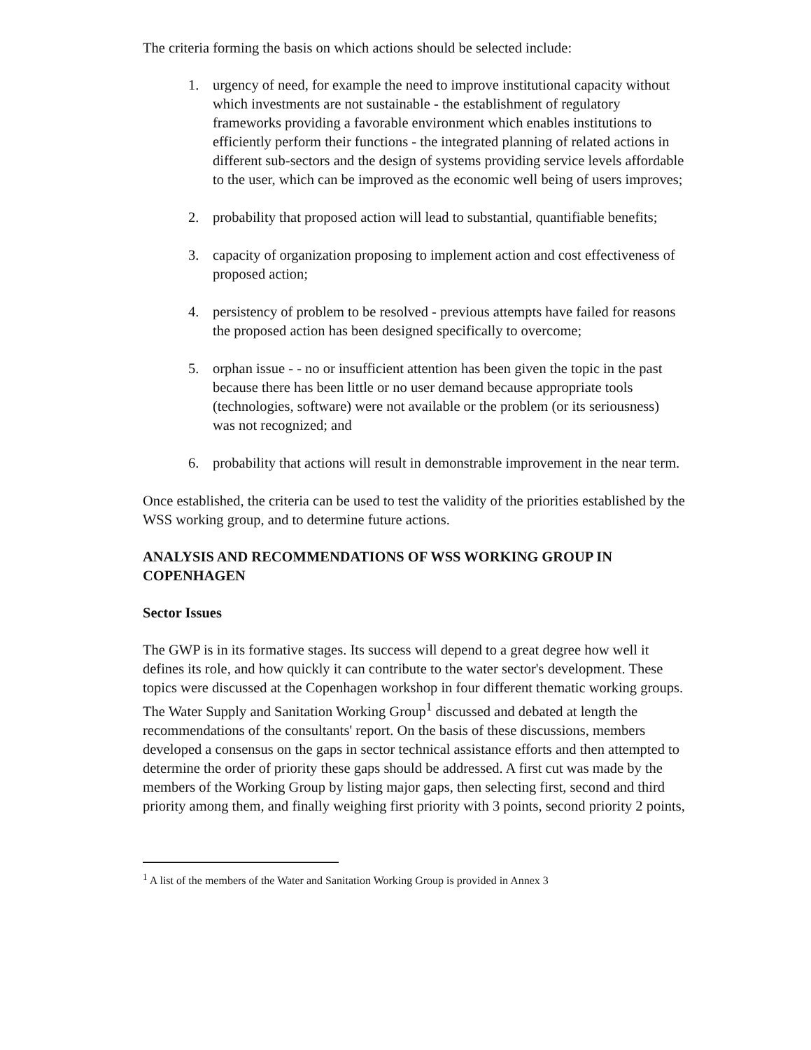The criteria forming the basis on which actions should be selected include:
1. urgency of need, for example the need to improve institutional capacity without which investments are not sustainable - the establishment of regulatory frameworks providing a favorable environment which enables institutions to efficiently perform their functions - the integrated planning of related actions in different sub-sectors and the design of systems providing service levels affordable to the user, which can be improved as the economic well being of users improves;
2. probability that proposed action will lead to substantial, quantifiable benefits;
3. capacity of organization proposing to implement action and cost effectiveness of proposed action;
4. persistency of problem to be resolved - previous attempts have failed for reasons the proposed action has been designed specifically to overcome;
5. orphan issue - - no or insufficient attention has been given the topic in the past because there has been little or no user demand because appropriate tools (technologies, software) were not available or the problem (or its seriousness) was not recognized; and
6. probability that actions will result in demonstrable improvement in the near term.
Once established, the criteria can be used to test the validity of the priorities established by the WSS working group, and to determine future actions.
ANALYSIS AND RECOMMENDATIONS OF WSS WORKING GROUP IN COPENHAGEN
Sector Issues
The GWP is in its formative stages. Its success will depend to a great degree how well it defines its role, and how quickly it can contribute to the water sector's development. These topics were discussed at the Copenhagen workshop in four different thematic working groups. The Water Supply and Sanitation Working Group<sup>1</sup> discussed and debated at length the recommendations of the consultants' report. On the basis of these discussions, members developed a consensus on the gaps in sector technical assistance efforts and then attempted to determine the order of priority these gaps should be addressed. A first cut was made by the members of the Working Group by listing major gaps, then selecting first, second and third priority among them, and finally weighing first priority with 3 points, second priority 2 points,
<sup>1</sup> A list of the members of the Water and Sanitation Working Group is provided in Annex 3